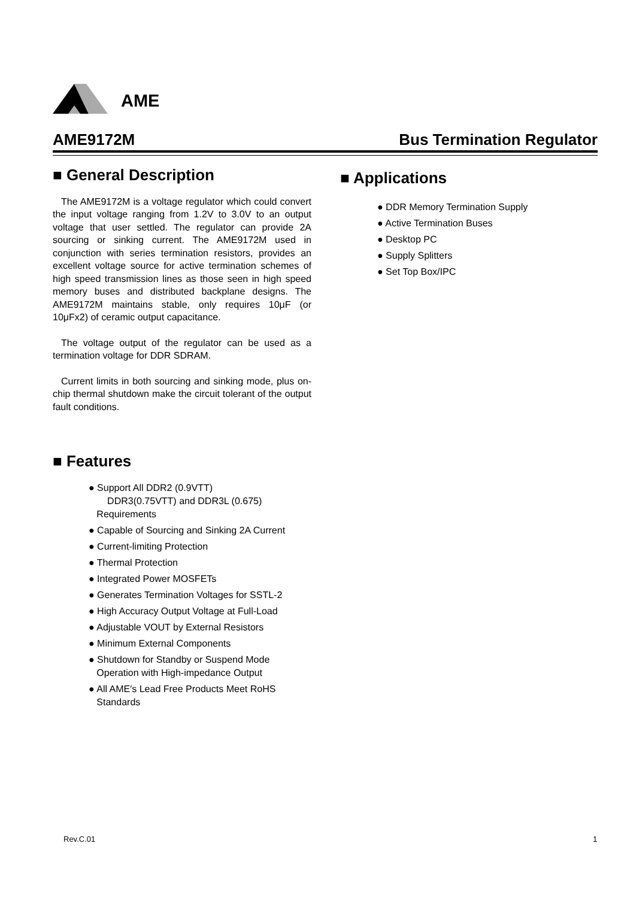AME
AME9172M Bus Termination Regulator
■ General Description
The AME9172M is a voltage regulator which could convert the input voltage ranging from 1.2V to 3.0V to an output voltage that user settled. The regulator can provide 2A sourcing or sinking current. The AME9172M used in conjunction with series termination resistors, provides an excellent voltage source for active termination schemes of high speed transmission lines as those seen in high speed memory buses and distributed backplane designs. The AME9172M maintains stable, only requires 10μF (or 10μFx2) of ceramic output capacitance.
The voltage output of the regulator can be used as a termination voltage for DDR SDRAM.
Current limits in both sourcing and sinking mode, plus on-chip thermal shutdown make the circuit tolerant of the output fault conditions.
■ Features
● Support All DDR2 (0.9VTT)
DDR3(0.75VTT) and DDR3L (0.675)
Requirements
● Capable of Sourcing and Sinking 2A Current
● Current-limiting Protection
● Thermal Protection
● Integrated Power MOSFETs
● Generates Termination Voltages for SSTL-2
● High Accuracy Output Voltage at Full-Load
● Adjustable VOUT by External Resistors
● Minimum External Components
● Shutdown for Standby or Suspend Mode
Operation with High-impedance Output
● All AME′s Lead Free Products Meet RoHS
Standards
■ Applications
● DDR Memory Termination Supply
● Active Termination Buses
● Desktop PC
● Supply Splitters
● Set Top Box/IPC
Rev.C.01 1